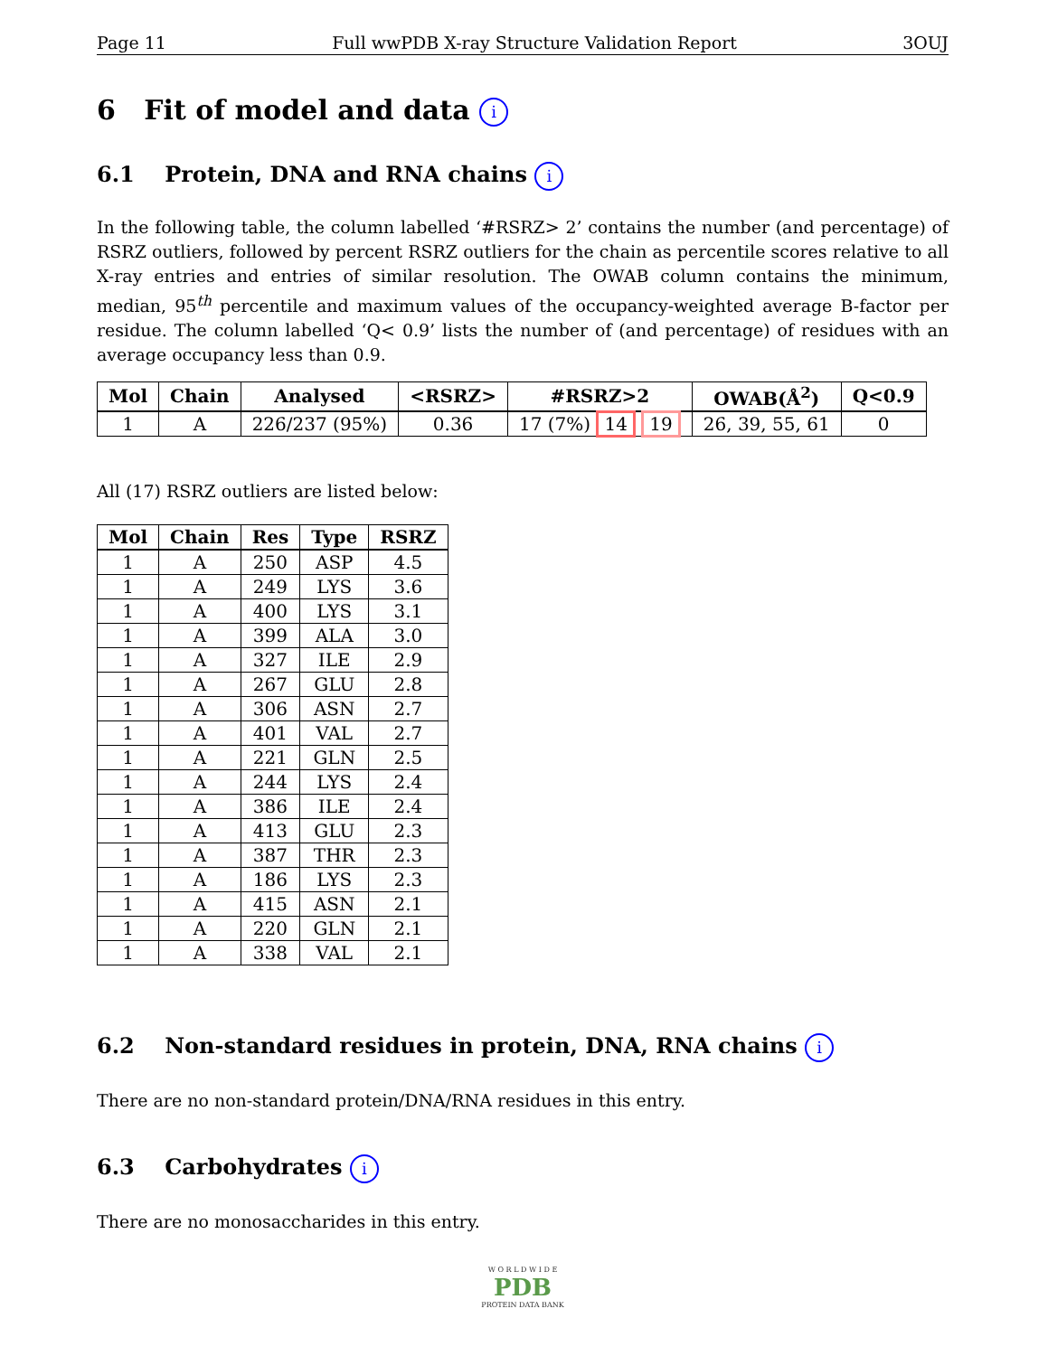Page 11 Full wwPDB X-ray Structure Validation Report 3OUJ
6 Fit of model and data i
6.1 Protein, DNA and RNA chains i
In the following table, the column labelled ‘#RSRZ> 2’ contains the number (and percentage) of RSRZ outliers, followed by percent RSRZ outliers for the chain as percentile scores relative to all X-ray entries and entries of similar resolution. The OWAB column contains the minimum, median, 95<sup>th</sup> percentile and maximum values of the occupancy-weighted average B-factor per residue. The column labelled ‘Q< 0.9’ lists the number of (and percentage) of residues with an average occupancy less than 0.9.
| Mol | Chain | Analysed | <RSRZ> | #RSRZ>2 | OWAB(Å<sup>2</sup>) | Q<0.9 |
| --- | --- | --- | --- | --- | --- | --- |
| 1 | A | 226/237 (95%) | 0.36 | 17 (7%) 14 19 | 26, 39, 55, 61 | 0 |
All (17) RSRZ outliers are listed below:
| Mol | Chain | Res | Type | RSRZ |
| --- | --- | --- | --- | --- |
| 1 | A | 250 | ASP | 4.5 |
| 1 | A | 249 | LYS | 3.6 |
| 1 | A | 400 | LYS | 3.1 |
| 1 | A | 399 | ALA | 3.0 |
| 1 | A | 327 | ILE | 2.9 |
| 1 | A | 267 | GLU | 2.8 |
| 1 | A | 306 | ASN | 2.7 |
| 1 | A | 401 | VAL | 2.7 |
| 1 | A | 221 | GLN | 2.5 |
| 1 | A | 244 | LYS | 2.4 |
| 1 | A | 386 | ILE | 2.4 |
| 1 | A | 413 | GLU | 2.3 |
| 1 | A | 387 | THR | 2.3 |
| 1 | A | 186 | LYS | 2.3 |
| 1 | A | 415 | ASN | 2.1 |
| 1 | A | 220 | GLN | 2.1 |
| 1 | A | 338 | VAL | 2.1 |
6.2 Non-standard residues in protein, DNA, RNA chains i
There are no non-standard protein/DNA/RNA residues in this entry.
6.3 Carbohydrates i
There are no monosaccharides in this entry.
W O R L D W I D E
PDB
PROTEIN DATA BANK